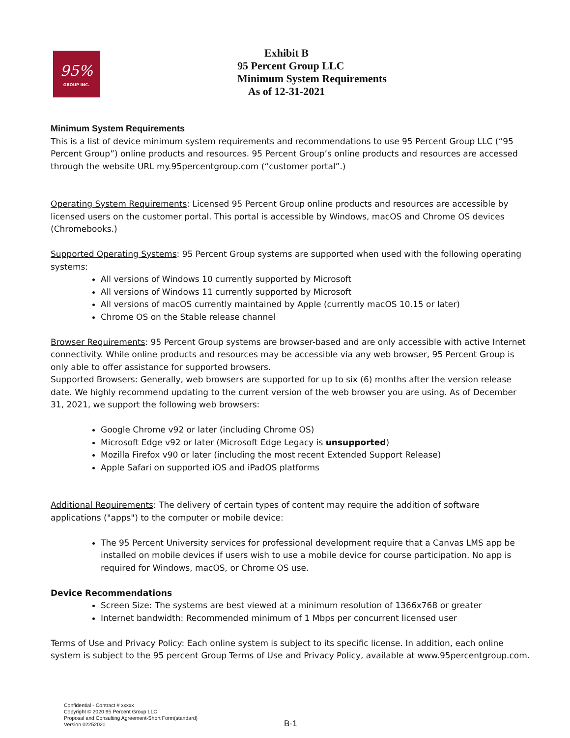95%
GROUP INC.
Exhibit B
95 Percent Group LLC
Minimum System Requirements
As of 12-31-2021
Minimum System Requirements
This is a list of device minimum system requirements and recommendations to use 95 Percent Group LLC (“95 Percent Group”) online products and resources. 95 Percent Group’s online products and resources are accessed through the website URL my.95percentgroup.com (“customer portal”.)
Operating System Requirements: Licensed 95 Percent Group online products and resources are accessible by licensed users on the customer portal. This portal is accessible by Windows, macOS and Chrome OS devices (Chromebooks.)
Supported Operating Systems: 95 Percent Group systems are supported when used with the following operating systems:
All versions of Windows 10 currently supported by Microsoft
All versions of Windows 11 currently supported by Microsoft
All versions of macOS currently maintained by Apple (currently macOS 10.15 or later)
Chrome OS on the Stable release channel
Browser Requirements: 95 Percent Group systems are browser-based and are only accessible with active Internet connectivity. While online products and resources may be accessible via any web browser, 95 Percent Group is only able to offer assistance for supported browsers.
Supported Browsers: Generally, web browsers are supported for up to six (6) months after the version release date. We highly recommend updating to the current version of the web browser you are using. As of December 31, 2021, we support the following web browsers:
Google Chrome v92 or later (including Chrome OS)
Microsoft Edge v92 or later (Microsoft Edge Legacy is unsupported)
Mozilla Firefox v90 or later (including the most recent Extended Support Release)
Apple Safari on supported iOS and iPadOS platforms
Additional Requirements: The delivery of certain types of content may require the addition of software applications ("apps") to the computer or mobile device:
The 95 Percent University services for professional development require that a Canvas LMS app be installed on mobile devices if users wish to use a mobile device for course participation. No app is required for Windows, macOS, or Chrome OS use.
Device Recommendations
Screen Size: The systems are best viewed at a minimum resolution of 1366x768 or greater
Internet bandwidth: Recommended minimum of 1 Mbps per concurrent licensed user
Terms of Use and Privacy Policy: Each online system is subject to its specific license. In addition, each online system is subject to the 95 percent Group Terms of Use and Privacy Policy, available at www.95percentgroup.com.
Confidential - Contract # xxxxx
Copyright © 2020 95 Percent Group LLC
Proposal and Consulting Agreement-Short Form(standard)
Version 02252020
B-1